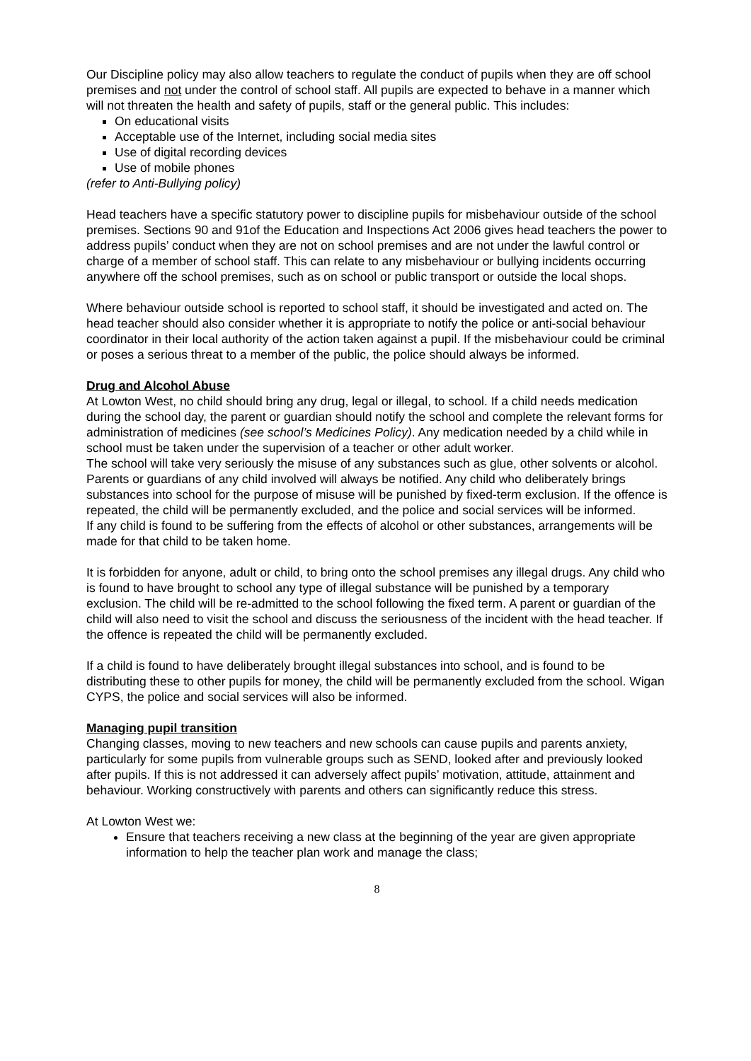Our Discipline policy may also allow teachers to regulate the conduct of pupils when they are off school premises and not under the control of school staff. All pupils are expected to behave in a manner which will not threaten the health and safety of pupils, staff or the general public. This includes:
On educational visits
Acceptable use of the Internet, including social media sites
Use of digital recording devices
Use of mobile phones
(refer to Anti-Bullying policy)
Head teachers have a specific statutory power to discipline pupils for misbehaviour outside of the school premises. Sections 90 and 91of the Education and Inspections Act 2006 gives head teachers the power to address pupils’ conduct when they are not on school premises and are not under the lawful control or charge of a member of school staff. This can relate to any misbehaviour or bullying incidents occurring anywhere off the school premises, such as on school or public transport or outside the local shops.
Where behaviour outside school is reported to school staff, it should be investigated and acted on. The head teacher should also consider whether it is appropriate to notify the police or anti-social behaviour coordinator in their local authority of the action taken against a pupil. If the misbehaviour could be criminal or poses a serious threat to a member of the public, the police should always be informed.
Drug and Alcohol Abuse
At Lowton West, no child should bring any drug, legal or illegal, to school. If a child needs medication during the school day, the parent or guardian should notify the school and complete the relevant forms for administration of medicines (see school’s Medicines Policy). Any medication needed by a child while in school must be taken under the supervision of a teacher or other adult worker.
The school will take very seriously the misuse of any substances such as glue, other solvents or alcohol. Parents or guardians of any child involved will always be notified. Any child who deliberately brings substances into school for the purpose of misuse will be punished by fixed-term exclusion. If the offence is repeated, the child will be permanently excluded, and the police and social services will be informed.
If any child is found to be suffering from the effects of alcohol or other substances, arrangements will be made for that child to be taken home.
It is forbidden for anyone, adult or child, to bring onto the school premises any illegal drugs. Any child who is found to have brought to school any type of illegal substance will be punished by a temporary exclusion. The child will be re-admitted to the school following the fixed term. A parent or guardian of the child will also need to visit the school and discuss the seriousness of the incident with the head teacher. If the offence is repeated the child will be permanently excluded.
If a child is found to have deliberately brought illegal substances into school, and is found to be distributing these to other pupils for money, the child will be permanently excluded from the school. Wigan CYPS, the police and social services will also be informed.
Managing pupil transition
Changing classes, moving to new teachers and new schools can cause pupils and parents anxiety, particularly for some pupils from vulnerable groups such as SEND, looked after and previously looked after pupils. If this is not addressed it can adversely affect pupils’ motivation, attitude, attainment and behaviour. Working constructively with parents and others can significantly reduce this stress.
At Lowton West we:
Ensure that teachers receiving a new class at the beginning of the year are given appropriate information to help the teacher plan work and manage the class;
8